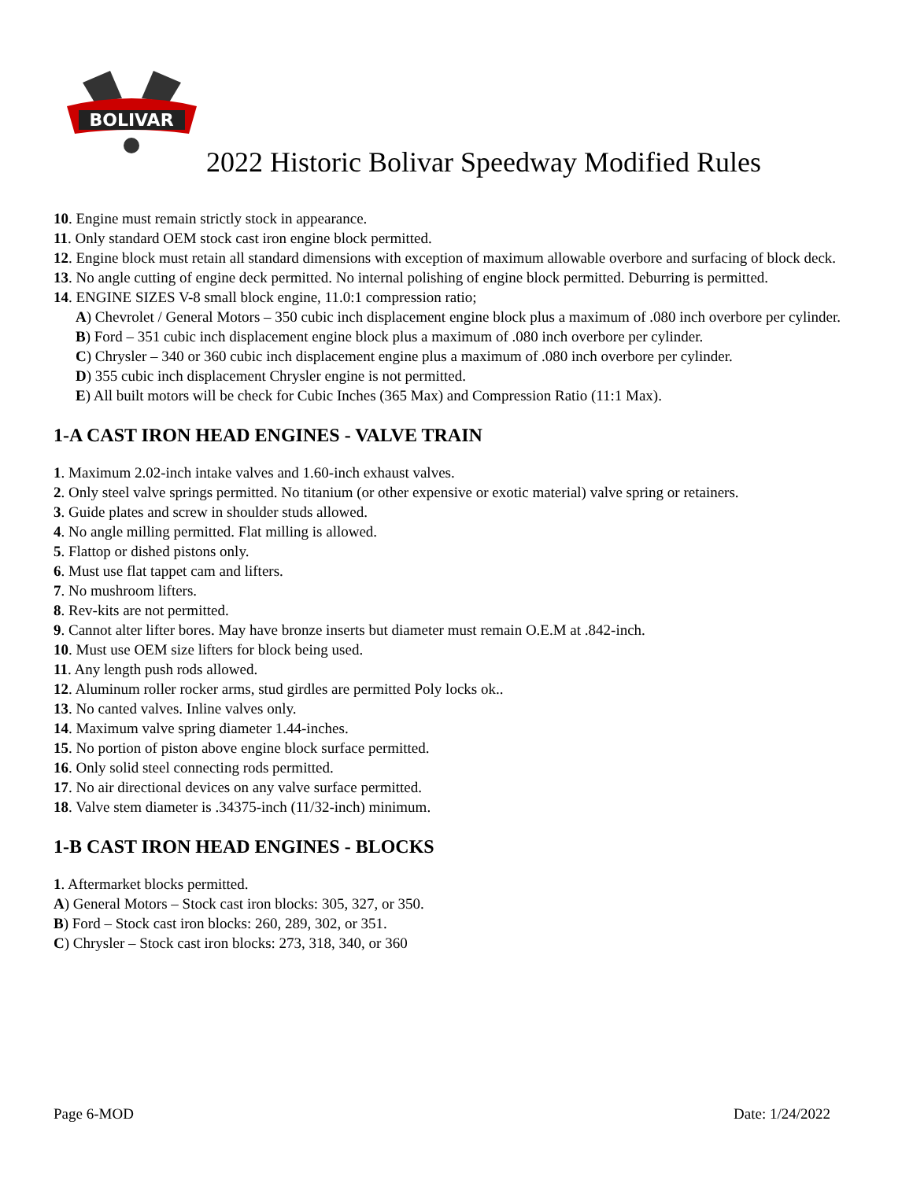BOLIVAR
2022 Historic Bolivar Speedway Modified Rules
10. Engine must remain strictly stock in appearance.
11. Only standard OEM stock cast iron engine block permitted.
12. Engine block must retain all standard dimensions with exception of maximum allowable overbore and surfacing of block deck.
13. No angle cutting of engine deck permitted. No internal polishing of engine block permitted. Deburring is permitted.
14. ENGINE SIZES V-8 small block engine, 11.0:1 compression ratio;
A) Chevrolet / General Motors – 350 cubic inch displacement engine block plus a maximum of .080 inch overbore per cylinder.
B) Ford – 351 cubic inch displacement engine block plus a maximum of .080 inch overbore per cylinder.
C) Chrysler – 340 or 360 cubic inch displacement engine plus a maximum of .080 inch overbore per cylinder.
D) 355 cubic inch displacement Chrysler engine is not permitted.
E) All built motors will be check for Cubic Inches (365 Max) and Compression Ratio (11:1 Max).
1-A CAST IRON HEAD ENGINES - VALVE TRAIN
1. Maximum 2.02-inch intake valves and 1.60-inch exhaust valves.
2. Only steel valve springs permitted. No titanium (or other expensive or exotic material) valve spring or retainers.
3. Guide plates and screw in shoulder studs allowed.
4. No angle milling permitted. Flat milling is allowed.
5. Flattop or dished pistons only.
6. Must use flat tappet cam and lifters.
7. No mushroom lifters.
8. Rev-kits are not permitted.
9. Cannot alter lifter bores. May have bronze inserts but diameter must remain O.E.M at .842-inch.
10. Must use OEM size lifters for block being used.
11. Any length push rods allowed.
12. Aluminum roller rocker arms, stud girdles are permitted Poly locks ok..
13. No canted valves. Inline valves only.
14. Maximum valve spring diameter 1.44-inches.
15. No portion of piston above engine block surface permitted.
16. Only solid steel connecting rods permitted.
17. No air directional devices on any valve surface permitted.
18. Valve stem diameter is .34375-inch (11/32-inch) minimum.
1-B CAST IRON HEAD ENGINES - BLOCKS
1. Aftermarket blocks permitted.
A) General Motors – Stock cast iron blocks: 305, 327, or 350.
B) Ford – Stock cast iron blocks: 260, 289, 302, or 351.
C) Chrysler – Stock cast iron blocks: 273, 318, 340, or 360
Page 6-MOD Date: 1/24/2022